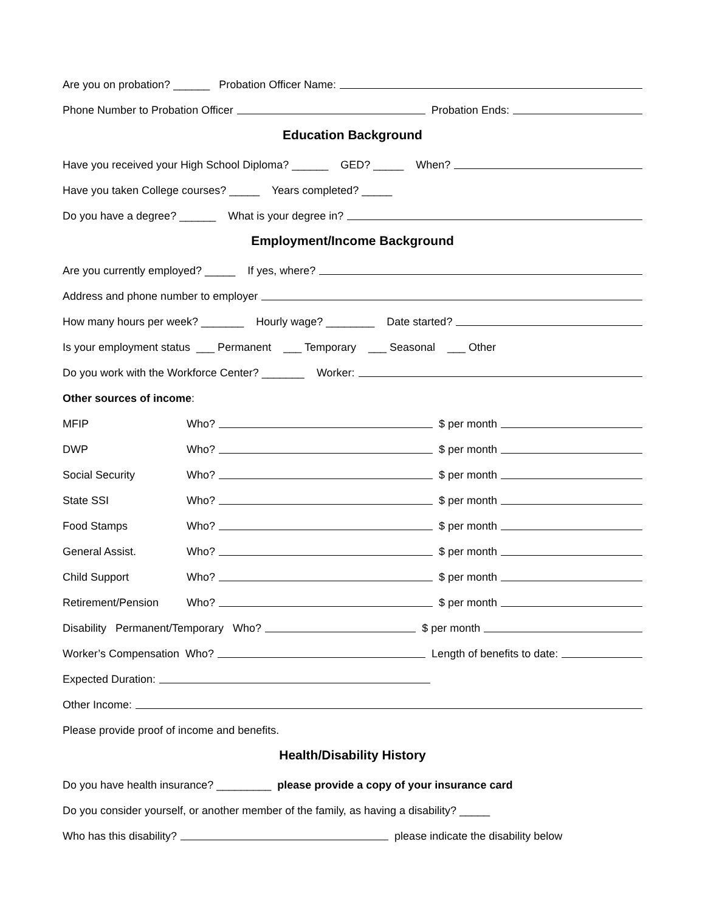Are you on probation? ______ Probation Officer Name:
Phone Number to Probation Officer Probation Ends:
Education Background
Have you received your High School Diploma? ______ GED? _____ When?
Have you taken College courses? _____ Years completed? _____
Do you have a degree? ______ What is your degree in?
Employment/Income Background
Are you currently employed? _____ If yes, where?
Address and phone number to employer
How many hours per week? _______ Hourly wage? ________ Date started?
Is your employment status ___ Permanent ___ Temporary ___ Seasonal ___ Other
Do you work with the Workforce Center? _______ Worker:
Other sources of income:
MFIP Who? $ per month
DWP Who? $ per month
Social Security Who? $ per month
State SSI Who? $ per month
Food Stamps Who? $ per month
General Assist. Who? $ per month
Child Support Who? $ per month
Retirement/Pension Who? $ per month
Disability Permanent/Temporary Who? $ per month
Worker’s Compensation Who? Length of benefits to date:
Expected Duration:
Other Income:
Please provide proof of income and benefits.
Health/Disability History
Do you have health insurance? _________ please provide a copy of your insurance card
Do you consider yourself, or another member of the family, as having a disability? _____
Who has this disability? please indicate the disability below